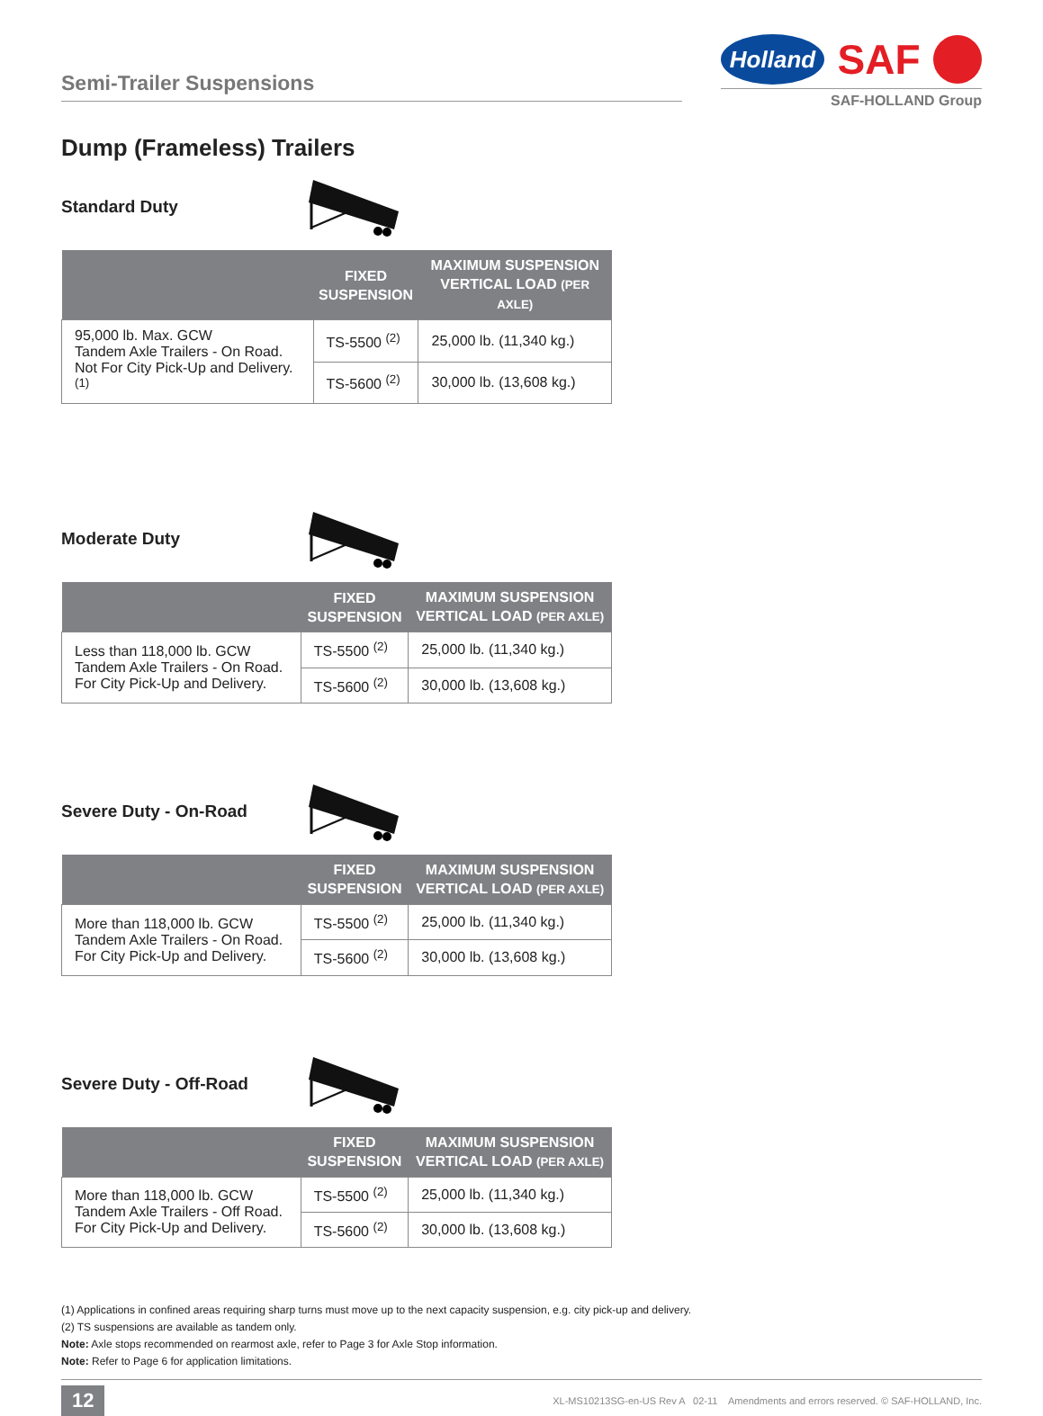Semi-Trailer Suspensions
Holland SAF
SAF-HOLLAND Group
Dump (Frameless) Trailers
Standard Duty
| | FIXED SUSPENSION | MAXIMUM SUSPENSION VERTICAL LOAD (PER AXLE) |
| --- | --- | --- |
| 95,000 lb. Max. GCW Tandem Axle Trailers - On Road. Not For City Pick-Up and Delivery. <sup>(1)</sup> | TS-5500 <sup>(2)</sup> | 25,000 lb. (11,340 kg.) |
| | TS-5600 <sup>(2)</sup> | 30,000 lb. (13,608 kg.) |
Moderate Duty
| | FIXED SUSPENSION | MAXIMUM SUSPENSION VERTICAL LOAD (PER AXLE) |
| --- | --- | --- |
| Less than 118,000 lb. GCW Tandem Axle Trailers - On Road. For City Pick-Up and Delivery. | TS-5500 <sup>(2)</sup> | 25,000 lb. (11,340 kg.) |
| | TS-5600 <sup>(2)</sup> | 30,000 lb. (13,608 kg.) |
Severe Duty - On-Road
| | FIXED SUSPENSION | MAXIMUM SUSPENSION VERTICAL LOAD (PER AXLE) |
| --- | --- | --- |
| More than 118,000 lb. GCW Tandem Axle Trailers - On Road. For City Pick-Up and Delivery. | TS-5500 <sup>(2)</sup> | 25,000 lb. (11,340 kg.) |
| | TS-5600 <sup>(2)</sup> | 30,000 lb. (13,608 kg.) |
Severe Duty - Off-Road
| | FIXED SUSPENSION | MAXIMUM SUSPENSION VERTICAL LOAD (PER AXLE) |
| --- | --- | --- |
| More than 118,000 lb. GCW Tandem Axle Trailers - Off Road. For City Pick-Up and Delivery. | TS-5500 <sup>(2)</sup> | 25,000 lb. (11,340 kg.) |
| | TS-5600 <sup>(2)</sup> | 30,000 lb. (13,608 kg.) |
(1) Applications in confined areas requiring sharp turns must move up to the next capacity suspension, e.g. city pick-up and delivery.
(2) TS suspensions are available as tandem only.
Note: Axle stops recommended on rearmost axle, refer to Page 3 for Axle Stop information.
Note: Refer to Page 6 for application limitations.
12 XL-MS10213SG-en-US Rev A 02-11 Amendments and errors reserved. © SAF-HOLLAND, Inc.